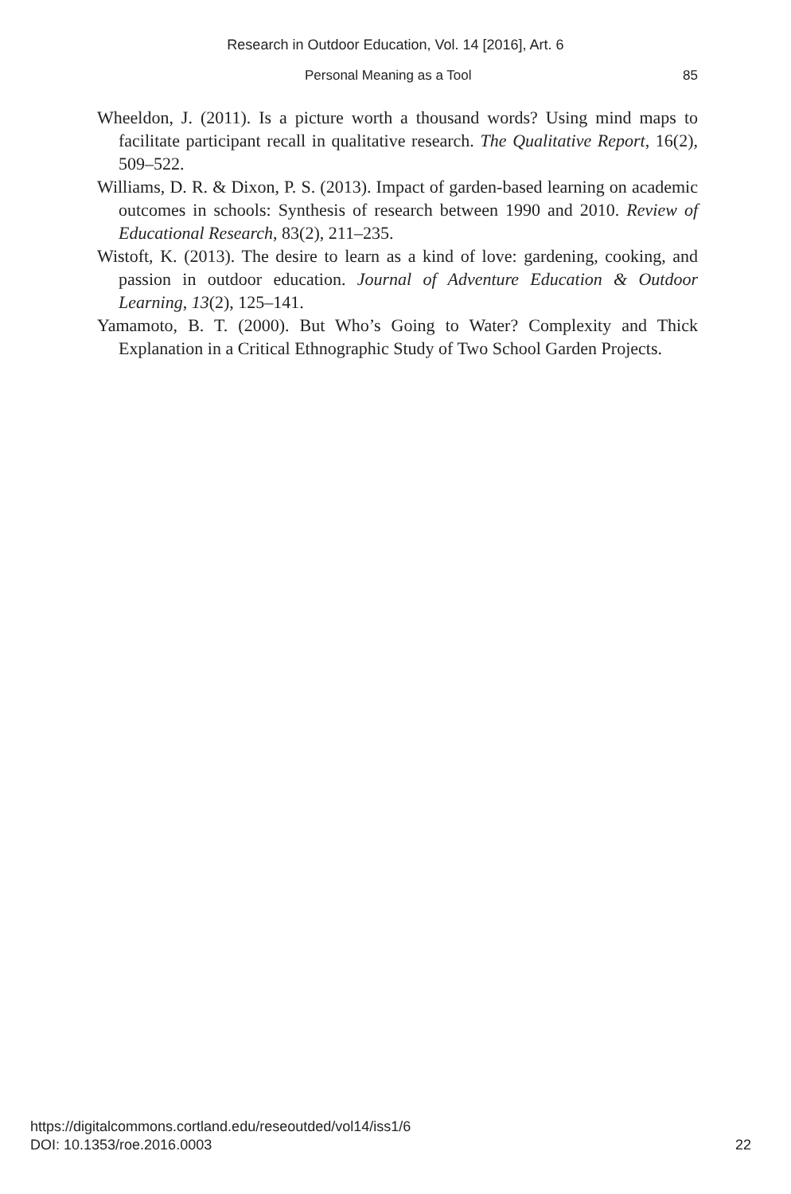Research in Outdoor Education, Vol. 14 [2016], Art. 6
Personal Meaning as a Tool 85
Wheeldon, J. (2011). Is a picture worth a thousand words? Using mind maps to facilitate participant recall in qualitative research. The Qualitative Report, 16(2), 509–522.
Williams, D. R. & Dixon, P. S. (2013). Impact of garden-based learning on academic outcomes in schools: Synthesis of research between 1990 and 2010. Review of Educational Research, 83(2), 211–235.
Wistoft, K. (2013). The desire to learn as a kind of love: gardening, cooking, and passion in outdoor education. Journal of Adventure Education & Outdoor Learning, 13(2), 125–141.
Yamamoto, B. T. (2000). But Who’s Going to Water? Complexity and Thick Explanation in a Critical Ethnographic Study of Two School Garden Projects.
https://digitalcommons.cortland.edu/reseoutded/vol14/iss1/6
DOI: 10.1353/roe.2016.0003
22